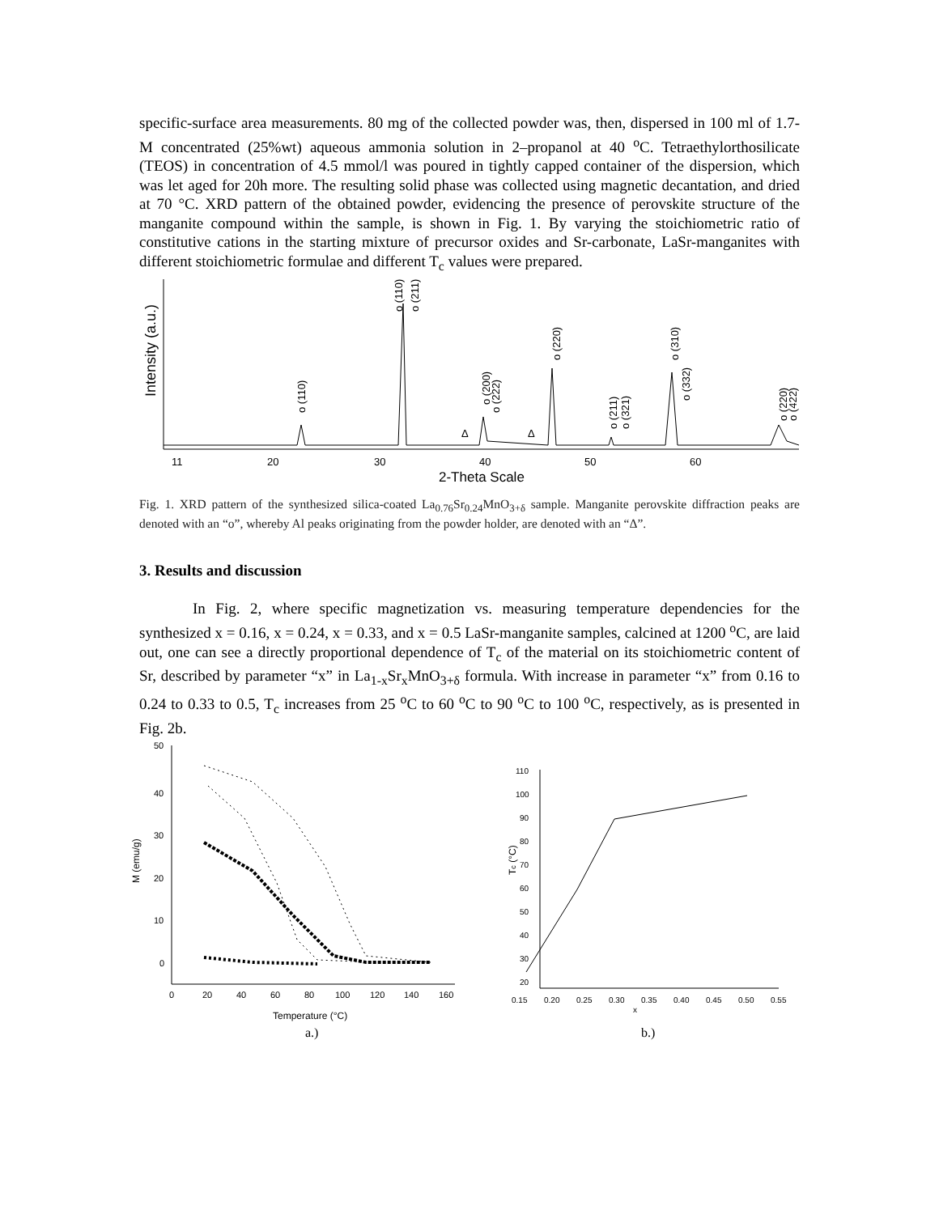specific-surface area measurements. 80 mg of the collected powder was, then, dispersed in 100 ml of 1.7-M concentrated (25%wt) aqueous ammonia solution in 2–propanol at 40 <sup>o</sup>C. Tetraethylorthosilicate (TEOS) in concentration of 4.5 mmol/l was poured in tightly capped container of the dispersion, which was let aged for 20h more. The resulting solid phase was collected using magnetic decantation, and dried at 70 °C. XRD pattern of the obtained powder, evidencing the presence of perovskite structure of the manganite compound within the sample, is shown in Fig. 1. By varying the stoichiometric ratio of constitutive cations in the starting mixture of precursor oxides and Sr-carbonate, LaSr-manganites with different stoichiometric formulae and different T<sub>c</sub> values were prepared.
Intensity (a.u.)
11
20
30
40
50
60
2-Theta Scale
o (110)
o (110)
o (211)
o (200)
o (222)
o (220)
o (211)
o (321)
o (310)
o (332)
o (220)
o (422)
Δ
Δ
Fig. 1. XRD pattern of the synthesized silica-coated La<sub>0.76</sub>Sr<sub>0.24</sub>MnO<sub>3+δ</sub> sample. Manganite perovskite diffraction peaks are denoted with an “o”, whereby Al peaks originating from the powder holder, are denoted with an “Δ”.
3. Results and discussion
In Fig. 2, where specific magnetization vs. measuring temperature dependencies for the synthesized x = 0.16, x = 0.24, x = 0.33, and x = 0.5 LaSr-manganite samples, calcined at 1200 <sup>o</sup>C, are laid out, one can see a directly proportional dependence of T<sub>c</sub> of the material on its stoichiometric content of Sr, described by parameter “x” in La<sub>1-x</sub>Sr<sub>x</sub>MnO<sub>3+δ</sub> formula. With increase in parameter “x” from 0.16 to 0.24 to 0.33 to 0.5, T<sub>c</sub> increases from 25 <sup>o</sup>C to 60 <sup>o</sup>C to 90 <sup>o</sup>C to 100 <sup>o</sup>C, respectively, as is presented in Fig. 2b.
M (emu/g)
50
40
30
20
10
0
0
20
40
60
80
100
120
140
160
Temperature (°C)
a.)
Tc (°C)
110
100
90
80
70
60
50
40
30
20
0.15
0.20
0.25
0.30
0.35
0.40
0.45
0.50
0.55
x
b.)